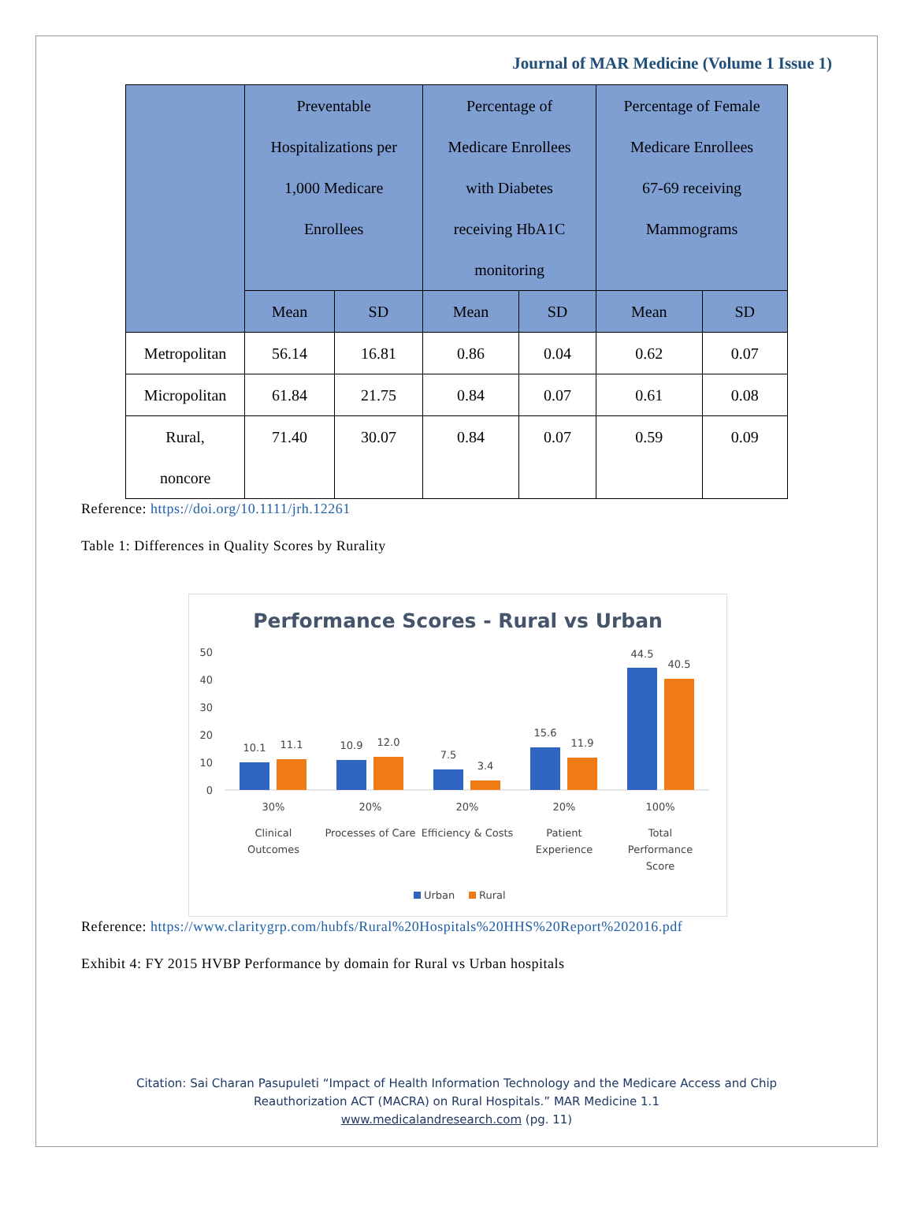Journal of MAR Medicine (Volume 1 Issue 1)
| | Preventable Hospitalizations per 1,000 Medicare Enrollees | | Percentage of Medicare Enrollees with Diabetes receiving HbA1C monitoring | | Percentage of Female Medicare Enrollees 67-69 receiving Mammograms | |
| --- | --- | --- | --- | --- | --- | --- |
| | Mean | SD | Mean | SD | Mean | SD |
| Metropolitan | 56.14 | 16.81 | 0.86 | 0.04 | 0.62 | 0.07 |
| Micropolitan | 61.84 | 21.75 | 0.84 | 0.07 | 0.61 | 0.08 |
| Rural, noncore | 71.40 | 30.07 | 0.84 | 0.07 | 0.59 | 0.09 |
Reference: https://doi.org/10.1111/jrh.12261
Table 1: Differences in Quality Scores by Rurality
Performance Scores - Rural vs Urban
50
40
30
20
10
0
10.1
11.1
10.9
12.0
7.5
3.4
15.6
11.9
44.5
40.5
30%
Clinical
Outcomes
20%
Processes of Care
20%
Efficiency & Costs
20%
Patient
Experience
100%
Total
Performance
Score
Urban
Rural
Reference: https://www.claritygrp.com/hubfs/Rural%20Hospitals%20HHS%20Report%202016.pdf
Exhibit 4: FY 2015 HVBP Performance by domain for Rural vs Urban hospitals
Citation: Sai Charan Pasupuleti “Impact of Health Information Technology and the Medicare Access and Chip
Reauthorization ACT (MACRA) on Rural Hospitals.” MAR Medicine 1.1
www.medicalandresearch.com (pg. 11)